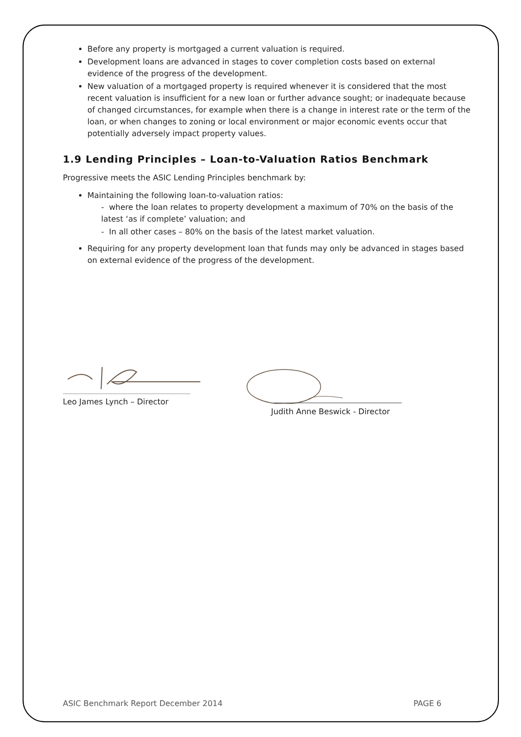Before any property is mortgaged a current valuation is required.
Development loans are advanced in stages to cover completion costs based on external evidence of the progress of the development.
New valuation of a mortgaged property is required whenever it is considered that the most recent valuation is insufficient for a new loan or further advance sought; or inadequate because of changed circumstances, for example when there is a change in interest rate or the term of the loan, or when changes to zoning or local environment or major economic events occur that potentially adversely impact property values.
1.9 Lending Principles – Loan-to-Valuation Ratios Benchmark
Progressive meets the ASIC Lending Principles benchmark by:
Maintaining the following loan-to-valuation ratios:
- where the loan relates to property development a maximum of 70% on the basis of the latest ‘as if complete’ valuation; and
- In all other cases – 80% on the basis of the latest market valuation.
Requiring for any property development loan that funds may only be advanced in stages based on external evidence of the progress of the development.
Leo James Lynch – Director Judith Anne Beswick - Director
ASIC Benchmark Report December 2014 PAGE 6